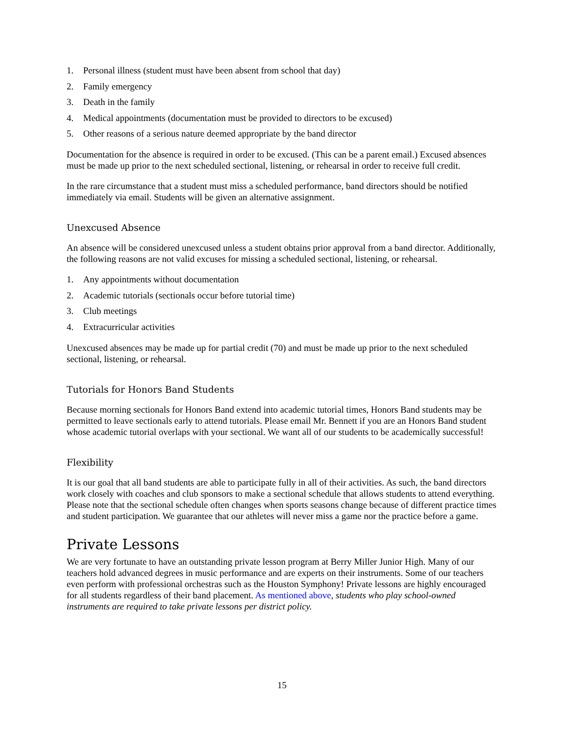1. Personal illness (student must have been absent from school that day)
2. Family emergency
3. Death in the family
4. Medical appointments (documentation must be provided to directors to be excused)
5. Other reasons of a serious nature deemed appropriate by the band director
Documentation for the absence is required in order to be excused. (This can be a parent email.) Excused absences must be made up prior to the next scheduled sectional, listening, or rehearsal in order to receive full credit.
In the rare circumstance that a student must miss a scheduled performance, band directors should be notified immediately via email. Students will be given an alternative assignment.
Unexcused Absence
An absence will be considered unexcused unless a student obtains prior approval from a band director. Additionally, the following reasons are not valid excuses for missing a scheduled sectional, listening, or rehearsal.
1. Any appointments without documentation
2. Academic tutorials (sectionals occur before tutorial time)
3. Club meetings
4. Extracurricular activities
Unexcused absences may be made up for partial credit (70) and must be made up prior to the next scheduled sectional, listening, or rehearsal.
Tutorials for Honors Band Students
Because morning sectionals for Honors Band extend into academic tutorial times, Honors Band students may be permitted to leave sectionals early to attend tutorials. Please email Mr. Bennett if you are an Honors Band student whose academic tutorial overlaps with your sectional. We want all of our students to be academically successful!
Flexibility
It is our goal that all band students are able to participate fully in all of their activities. As such, the band directors work closely with coaches and club sponsors to make a sectional schedule that allows students to attend everything. Please note that the sectional schedule often changes when sports seasons change because of different practice times and student participation. We guarantee that our athletes will never miss a game nor the practice before a game.
Private Lessons
We are very fortunate to have an outstanding private lesson program at Berry Miller Junior High. Many of our teachers hold advanced degrees in music performance and are experts on their instruments. Some of our teachers even perform with professional orchestras such as the Houston Symphony! Private lessons are highly encouraged for all students regardless of their band placement. As mentioned above, students who play school-owned instruments are required to take private lessons per district policy.
15